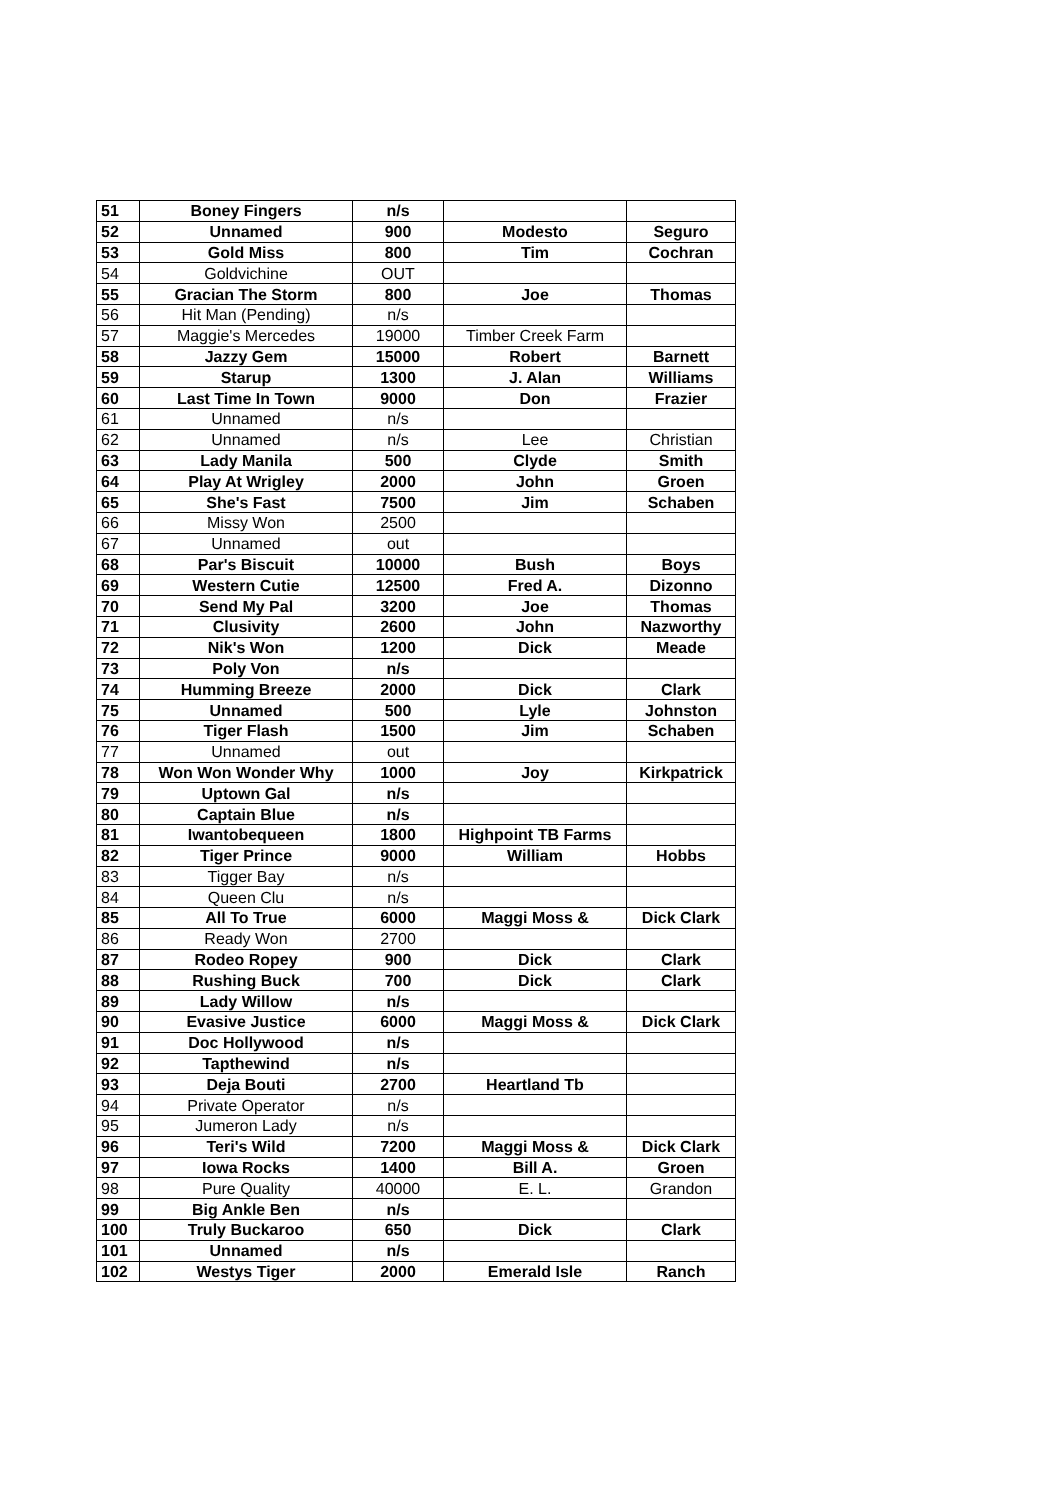| 51 | Boney Fingers | n/s | | |
| 52 | Unnamed | 900 | Modesto | Seguro |
| 53 | Gold Miss | 800 | Tim | Cochran |
| 54 | Goldvichine | OUT | | |
| 55 | Gracian The Storm | 800 | Joe | Thomas |
| 56 | Hit Man (Pending) | n/s | | |
| 57 | Maggie's Mercedes | 19000 | Timber Creek Farm | |
| 58 | Jazzy Gem | 15000 | Robert | Barnett |
| 59 | Starup | 1300 | J. Alan | Williams |
| 60 | Last Time In Town | 9000 | Don | Frazier |
| 61 | Unnamed | n/s | | |
| 62 | Unnamed | n/s | Lee | Christian |
| 63 | Lady Manila | 500 | Clyde | Smith |
| 64 | Play At Wrigley | 2000 | John | Groen |
| 65 | She's Fast | 7500 | Jim | Schaben |
| 66 | Missy Won | 2500 | | |
| 67 | Unnamed | out | | |
| 68 | Par's Biscuit | 10000 | Bush | Boys |
| 69 | Western Cutie | 12500 | Fred A. | Dizonno |
| 70 | Send My Pal | 3200 | Joe | Thomas |
| 71 | Clusivity | 2600 | John | Nazworthy |
| 72 | Nik's Won | 1200 | Dick | Meade |
| 73 | Poly Von | n/s | | |
| 74 | Humming Breeze | 2000 | Dick | Clark |
| 75 | Unnamed | 500 | Lyle | Johnston |
| 76 | Tiger Flash | 1500 | Jim | Schaben |
| 77 | Unnamed | out | | |
| 78 | Won Won Wonder Why | 1000 | Joy | Kirkpatrick |
| 79 | Uptown Gal | n/s | | |
| 80 | Captain Blue | n/s | | |
| 81 | Iwantobequeen | 1800 | Highpoint TB Farms | |
| 82 | Tiger Prince | 9000 | William | Hobbs |
| 83 | Tigger Bay | n/s | | |
| 84 | Queen Clu | n/s | | |
| 85 | All To True | 6000 | Maggi Moss & | Dick Clark |
| 86 | Ready Won | 2700 | | |
| 87 | Rodeo Ropey | 900 | Dick | Clark |
| 88 | Rushing Buck | 700 | Dick | Clark |
| 89 | Lady Willow | n/s | | |
| 90 | Evasive Justice | 6000 | Maggi Moss & | Dick Clark |
| 91 | Doc Hollywood | n/s | | |
| 92 | Tapthewind | n/s | | |
| 93 | Deja Bouti | 2700 | Heartland Tb | |
| 94 | Private Operator | n/s | | |
| 95 | Jumeron Lady | n/s | | |
| 96 | Teri's Wild | 7200 | Maggi Moss & | Dick Clark |
| 97 | Iowa Rocks | 1400 | Bill A. | Groen |
| 98 | Pure Quality | 40000 | E. L. | Grandon |
| 99 | Big Ankle Ben | n/s | | |
| 100 | Truly Buckaroo | 650 | Dick | Clark |
| 101 | Unnamed | n/s | | |
| 102 | Westys Tiger | 2000 | Emerald Isle | Ranch |